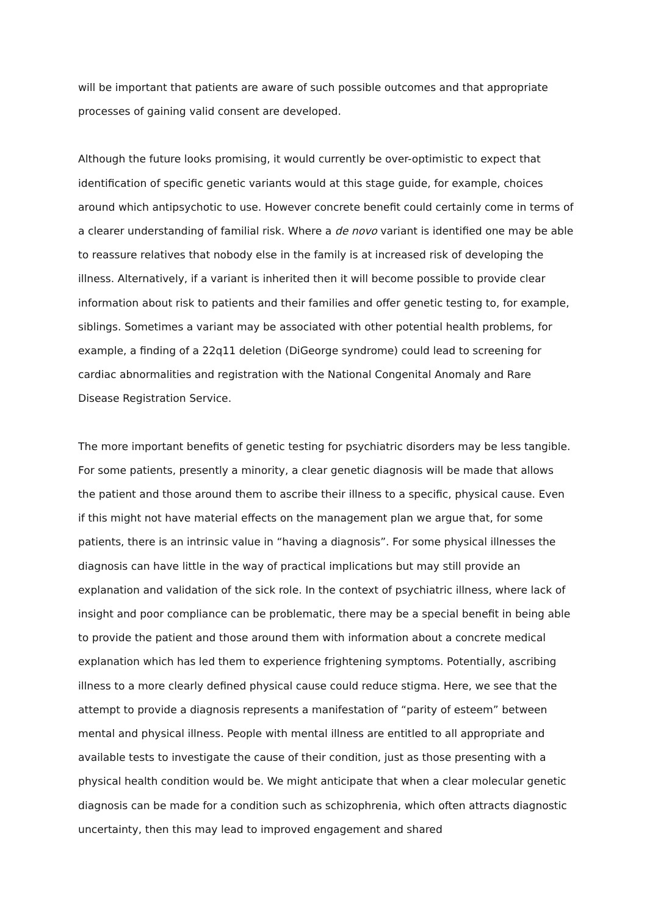will be important that patients are aware of such possible outcomes and that appropriate processes of gaining valid consent are developed.
Although the future looks promising, it would currently be over-optimistic to expect that identification of specific genetic variants would at this stage guide, for example, choices around which antipsychotic to use. However concrete benefit could certainly come in terms of a clearer understanding of familial risk. Where a de novo variant is identified one may be able to reassure relatives that nobody else in the family is at increased risk of developing the illness. Alternatively, if a variant is inherited then it will become possible to provide clear information about risk to patients and their families and offer genetic testing to, for example, siblings. Sometimes a variant may be associated with other potential health problems, for example, a finding of a 22q11 deletion (DiGeorge syndrome) could lead to screening for cardiac abnormalities and registration with the National Congenital Anomaly and Rare Disease Registration Service.
The more important benefits of genetic testing for psychiatric disorders may be less tangible. For some patients, presently a minority, a clear genetic diagnosis will be made that allows the patient and those around them to ascribe their illness to a specific, physical cause. Even if this might not have material effects on the management plan we argue that, for some patients, there is an intrinsic value in “having a diagnosis”. For some physical illnesses the diagnosis can have little in the way of practical implications but may still provide an explanation and validation of the sick role. In the context of psychiatric illness, where lack of insight and poor compliance can be problematic, there may be a special benefit in being able to provide the patient and those around them with information about a concrete medical explanation which has led them to experience frightening symptoms. Potentially, ascribing illness to a more clearly defined physical cause could reduce stigma. Here, we see that the attempt to provide a diagnosis represents a manifestation of “parity of esteem” between mental and physical illness. People with mental illness are entitled to all appropriate and available tests to investigate the cause of their condition, just as those presenting with a physical health condition would be. We might anticipate that when a clear molecular genetic diagnosis can be made for a condition such as schizophrenia, which often attracts diagnostic uncertainty, then this may lead to improved engagement and shared